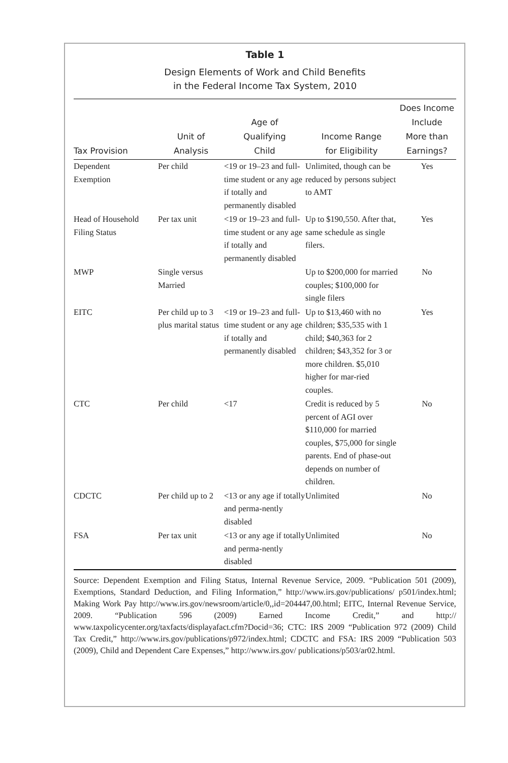Table 1
Design Elements of Work and Child Benefits
in the Federal Income Tax System, 2010
| Tax Provision | Unit of Analysis | Age of Qualifying Child | Income Range for Eligibility | Does Income Include More than Earnings? |
| --- | --- | --- | --- | --- |
| Dependent Exemption | Per child | <19 or 19–23 and full-time student or any age if totally and permanently disabled | Unlimited, though can be reduced by persons subject to AMT | Yes |
| Head of Household Filing Status | Per tax unit | <19 or 19–23 and full-time student or any age if totally and permanently disabled | Up to $190,550. After that, same schedule as single filers. | Yes |
| MWP | Single versus Married | | Up to $200,000 for married couples; $100,000 for single filers | No |
| EITC | Per child up to 3 plus marital status | <19 or 19–23 and full-time student or any age if totally and permanently disabled | Up to $13,460 with no children; $35,535 with 1 child; $40,363 for 2 children; $43,352 for 3 or more children. $5,010 higher for mar-ried couples. | Yes |
| CTC | Per child | <17 | Credit is reduced by 5 percent of AGI over $110,000 for married couples, $75,000 for single parents. End of phase-out depends on number of children. | No |
| CDCTC | Per child up to 2 | <13 or any age if totally and perma-nently disabled | Unlimited | No |
| FSA | Per tax unit | <13 or any age if totally and perma-nently disabled | Unlimited | No |
Source: Dependent Exemption and Filing Status, Internal Revenue Service, 2009. “Publication 501 (2009), Exemptions, Standard Deduction, and Filing Information,” http://www.irs.gov/publications/ p501/index.html; Making Work Pay http://www.irs.gov/newsroom/article/0,,id=204447,00.html; EITC, Internal Revenue Service, 2009. “Publication 596 (2009) Earned Income Credit,” and http:// www.taxpolicycenter.org/taxfacts/displayafact.cfm?Docid=36; CTC: IRS 2009 “Publication 972 (2009) Child Tax Credit,” http://www.irs.gov/publications/p972/index.html; CDCTC and FSA: IRS 2009 “Publication 503 (2009), Child and Dependent Care Expenses,” http://www.irs.gov/ publications/p503/ar02.html.